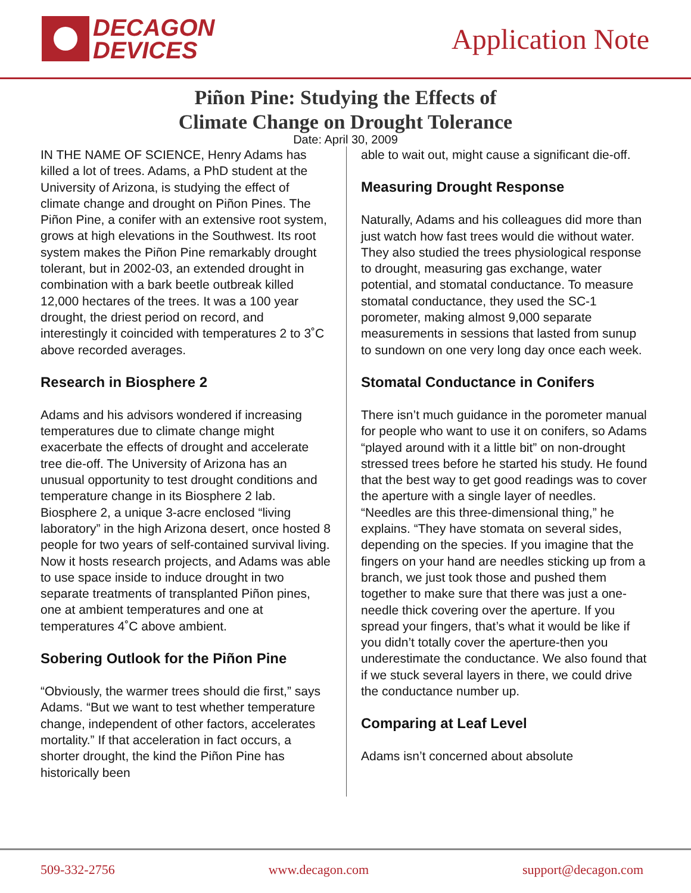DECAGON
DEVICES
Application Note
Piñon Pine: Studying the Effects of
Climate Change on Drought Tolerance
Date: April 30, 2009
IN THE NAME OF SCIENCE, Henry Adams has killed a lot of trees. Adams, a PhD student at the University of Arizona, is studying the effect of climate change and drought on Piñon Pines. The Piñon Pine, a conifer with an extensive root system, grows at high elevations in the Southwest. Its root system makes the Piñon Pine remarkably drought tolerant, but in 2002-03, an extended drought in combination with a bark beetle outbreak killed 12,000 hectares of the trees. It was a 100 year drought, the driest period on record, and interestingly it coincided with temperatures 2 to 3˚C above recorded averages.
Research in Biosphere 2
Adams and his advisors wondered if increasing temperatures due to climate change might exacerbate the effects of drought and accelerate tree die-off. The University of Arizona has an unusual opportunity to test drought conditions and temperature change in its Biosphere 2 lab. Biosphere 2, a unique 3-acre enclosed “living laboratory” in the high Arizona desert, once hosted 8 people for two years of self-contained survival living. Now it hosts research projects, and Adams was able to use space inside to induce drought in two separate treatments of transplanted Piñon pines, one at ambient temperatures and one at temperatures 4˚C above ambient.
Sobering Outlook for the Piñon Pine
“Obviously, the warmer trees should die first,” says Adams. “But we want to test whether temperature change, independent of other factors, accelerates mortality.” If that acceleration in fact occurs, a shorter drought, the kind the Piñon Pine has historically been
able to wait out, might cause a significant die-off.
Measuring Drought Response
Naturally, Adams and his colleagues did more than just watch how fast trees would die without water. They also studied the trees physiological response to drought, measuring gas exchange, water potential, and stomatal conductance. To measure stomatal conductance, they used the SC-1 porometer, making almost 9,000 separate measurements in sessions that lasted from sunup to sundown on one very long day once each week.
Stomatal Conductance in Conifers
There isn’t much guidance in the porometer manual for people who want to use it on conifers, so Adams “played around with it a little bit” on non-drought stressed trees before he started his study. He found that the best way to get good readings was to cover the aperture with a single layer of needles. “Needles are this three-dimensional thing,” he explains. “They have stomata on several sides, depending on the species. If you imagine that the fingers on your hand are needles sticking up from a branch, we just took those and pushed them together to make sure that there was just a one-needle thick covering over the aperture. If you spread your fingers, that’s what it would be like if you didn’t totally cover the aperture-then you underestimate the conductance. We also found that if we stuck several layers in there, we could drive the conductance number up.
Comparing at Leaf Level
Adams isn’t concerned about absolute
509-332-2756 www.decagon.com support@decagon.com